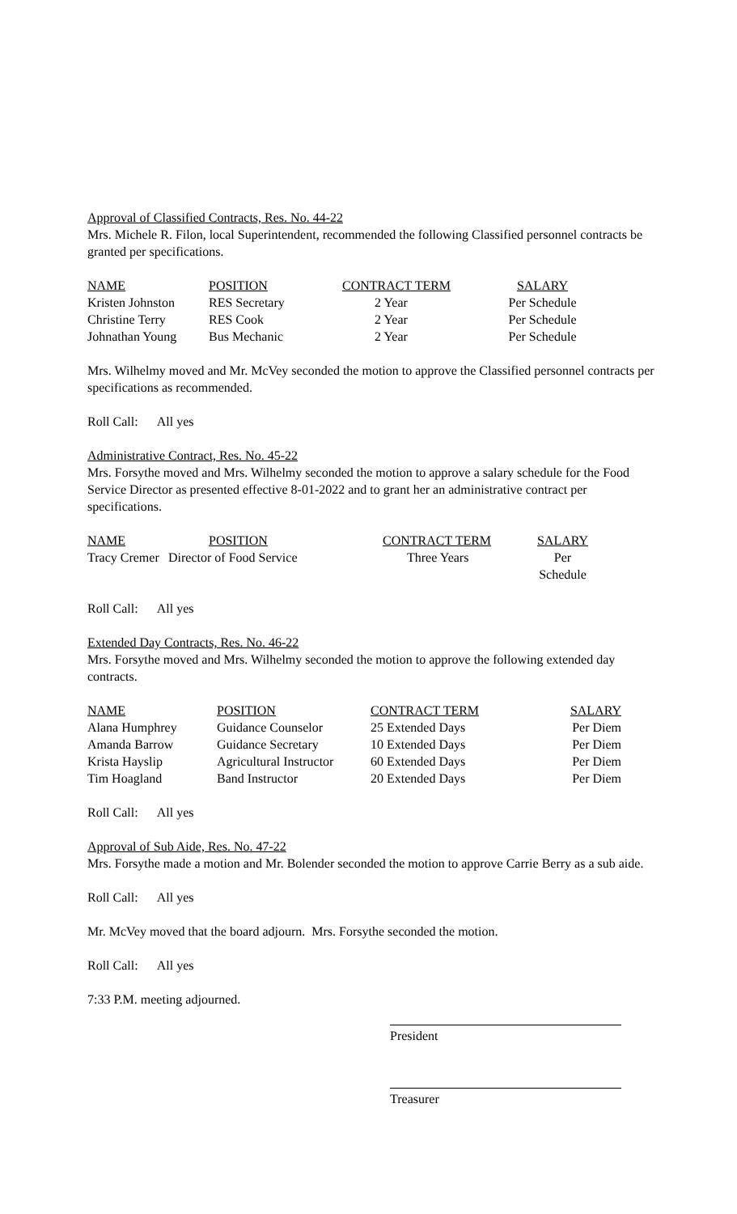Approval of Classified Contracts, Res. No. 44-22
Mrs. Michele R. Filon, local Superintendent, recommended the following Classified personnel contracts be granted per specifications.
| NAME | POSITION | CONTRACT TERM | SALARY |
| Kristen Johnston | RES Secretary | 2 Year | Per Schedule |
| Christine Terry | RES Cook | 2 Year | Per Schedule |
| Johnathan Young | Bus Mechanic | 2 Year | Per Schedule |
Mrs. Wilhelmy moved and Mr. McVey seconded the motion to approve the Classified personnel contracts per specifications as recommended.
Roll Call: All yes
Administrative Contract, Res. No. 45-22
Mrs. Forsythe moved and Mrs. Wilhelmy seconded the motion to approve a salary schedule for the Food Service Director as presented effective 8-01-2022 and to grant her an administrative contract per specifications.
| NAME | POSITION | CONTRACT TERM | SALARY |
| Tracy Cremer | Director of Food Service | Three Years | Per Schedule |
Roll Call: All yes
Extended Day Contracts, Res. No. 46-22
Mrs. Forsythe moved and Mrs. Wilhelmy seconded the motion to approve the following extended day contracts.
| NAME | POSITION | CONTRACT TERM | SALARY |
| Alana Humphrey | Guidance Counselor | 25 Extended Days | Per Diem |
| Amanda Barrow | Guidance Secretary | 10 Extended Days | Per Diem |
| Krista Hayslip | Agricultural Instructor | 60 Extended Days | Per Diem |
| Tim Hoagland | Band Instructor | 20 Extended Days | Per Diem |
Roll Call: All yes
Approval of Sub Aide, Res. No. 47-22
Mrs. Forsythe made a motion and Mr. Bolender seconded the motion to approve Carrie Berry as a sub aide.
Roll Call: All yes
Mr. McVey moved that the board adjourn. Mrs. Forsythe seconded the motion.
Roll Call: All yes
7:33 P.M. meeting adjourned.
President
Treasurer